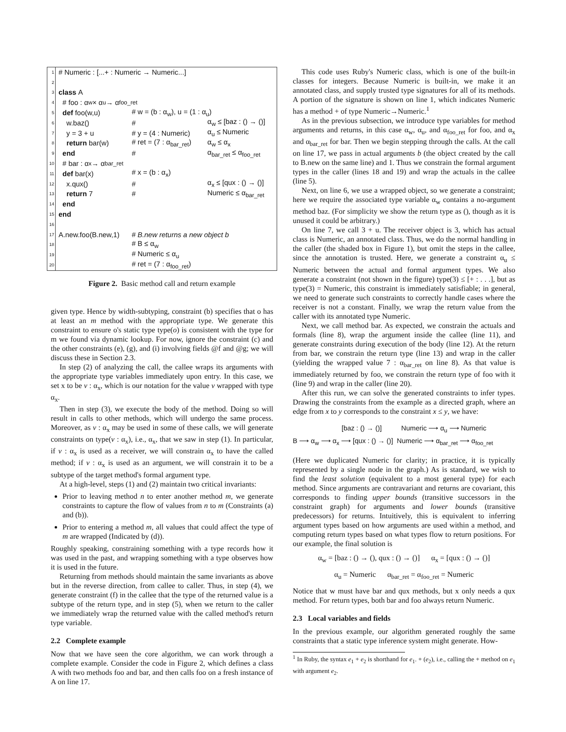1 # Numeric : [...+ : Numeric → Numeric...]
2
3 class A
4 # foo : α<sub>w</sub> × α<sub>u</sub> → α<sub>foo_ret</sub>
5 def foo(w,u) # w = (b : α<sub>w</sub>), u = (1 : α<sub>u</sub>)
6 w.baz() # α<sub>w</sub> ≤ [baz : () → ()]
7 y = 3 + u # y = (4 : Numeric) α<sub>u</sub> ≤ Numeric
8 return bar(w) # ret = (7 : α<sub>bar_ret</sub>) α<sub>w</sub> ≤ α<sub>x</sub>
9 end # α<sub>bar_ret</sub> ≤ α<sub>foo_ret</sub>
10 # bar : α<sub>x</sub> → α<sub>bar_ret</sub>
11 def bar(x) # x = (b : α<sub>x</sub>)
12 x.qux() # α<sub>x</sub> ≤ [qux : () → ()]
13 return 7 # Numeric ≤ α<sub>bar_ret</sub>
14 end
15 end
16
17 A.new.foo(B.new,1) # B.new returns a new object b
18 # B ≤ α<sub>w</sub>
19 # Numeric ≤ α<sub>u</sub>
20 # ret = (7 : α<sub>foo_ret</sub>)
Figure 2. Basic method call and return example
given type. Hence by width-subtyping, constraint (b) specifies that o has at least an m method with the appropriate type. We generate this constraint to ensure o's static type type(o) is consistent with the type for m we found via dynamic lookup. For now, ignore the constraint (c) and the other constraints (e), (g), and (i) involving fields @f and @g; we will discuss these in Section 2.3.
In step (2) of analyzing the call, the callee wraps its arguments with the appropriate type variables immediately upon entry. In this case, we set x to be v : α<sub>x</sub>, which is our notation for the value v wrapped with type α<sub>x</sub>.
Then in step (3), we execute the body of the method. Doing so will result in calls to other methods, which will undergo the same process. Moreover, as v : α<sub>x</sub> may be used in some of these calls, we will generate constraints on type(v : α<sub>x</sub>), i.e., α<sub>x</sub>, that we saw in step (1). In particular, if v : α<sub>x</sub> is used as a receiver, we will constrain α<sub>x</sub> to have the called method; if v : α<sub>x</sub> is used as an argument, we will constrain it to be a subtype of the target method's formal argument type.
At a high-level, steps (1) and (2) maintain two critical invariants:
Prior to leaving method n to enter another method m, we generate constraints to capture the flow of values from n to m (Constraints (a) and (b)).
Prior to entering a method m, all values that could affect the type of m are wrapped (Indicated by (d)).
Roughly speaking, constraining something with a type records how it was used in the past, and wrapping something with a type observes how it is used in the future.
Returning from methods should maintain the same invariants as above but in the reverse direction, from callee to caller. Thus, in step (4), we generate constraint (f) in the callee that the type of the returned value is a subtype of the return type, and in step (5), when we return to the caller we immediately wrap the returned value with the called method's return type variable.
2.2 Complete example
Now that we have seen the core algorithm, we can work through a complete example. Consider the code in Figure 2, which defines a class A with two methods foo and bar, and then calls foo on a fresh instance of A on line 17.
This code uses Ruby's Numeric class, which is one of the built-in classes for integers. Because Numeric is built-in, we make it an annotated class, and supply trusted type signatures for all of its methods. A portion of the signature is shown on line 1, which indicates Numeric has a method + of type Numeric→Numeric.<sup>1</sup>
As in the previous subsection, we introduce type variables for method arguments and returns, in this case α<sub>w</sub>, α<sub>u</sub>, and α<sub>foo_ret</sub> for foo, and α<sub>x</sub> and α<sub>bar_ret</sub> for bar. Then we begin stepping through the calls. At the call on line 17, we pass in actual arguments b (the object created by the call to B.new on the same line) and 1. Thus we constrain the formal argument types in the caller (lines 18 and 19) and wrap the actuals in the callee (line 5).
Next, on line 6, we use a wrapped object, so we generate a constraint; here we require the associated type variable α<sub>w</sub> contains a no-argument method baz. (For simplicity we show the return type as (), though as it is unused it could be arbitrary.)
On line 7, we call 3 + u. The receiver object is 3, which has actual class is Numeric, an annotated class. Thus, we do the normal handling in the caller (the shaded box in Figure 1), but omit the steps in the callee, since the annotation is trusted. Here, we generate a constraint α<sub>u</sub> ≤ Numeric between the actual and formal argument types. We also generate a constraint (not shown in the figure) type(3) ≤ [+ : . . .], but as type(3) = Numeric, this constraint is immediately satisfiable; in general, we need to generate such constraints to correctly handle cases where the receiver is not a constant. Finally, we wrap the return value from the caller with its annotated type Numeric.
Next, we call method bar. As expected, we constrain the actuals and formals (line 8), wrap the argument inside the callee (line 11), and generate constraints during execution of the body (line 12). At the return from bar, we constrain the return type (line 13) and wrap in the caller (yielding the wrapped value 7 : α<sub>bar_ret</sub> on line 8). As that value is immediately returned by foo, we constrain the return type of foo with it (line 9) and wrap in the caller (line 20).
After this run, we can solve the generated constraints to infer types. Drawing the constraints from the example as a directed graph, where an edge from x to y corresponds to the constraint x ≤ y, we have:
[baz : () → ()] Numeric ⟶ α<sub>u</sub> ⟶ Numeric
B ⟶ α<sub>w</sub> ⟶ α<sub>x</sub> ⟶ [qux : () → ()] Numeric ⟶ α<sub>bar_ret</sub> ⟶ α<sub>foo_ret</sub>
(Here we duplicated Numeric for clarity; in practice, it is typically represented by a single node in the graph.) As is standard, we wish to find the least solution (equivalent to a most general type) for each method. Since arguments are contravariant and returns are covariant, this corresponds to finding upper bounds (transitive successors in the constraint graph) for arguments and lower bounds (transitive predecessors) for returns. Intuitively, this is equivalent to inferring argument types based on how arguments are used within a method, and computing return types based on what types flow to return positions. For our example, the final solution is
α<sub>w</sub> = [baz : () → (), qux : () → ()] α<sub>x</sub> = [qux : () → ()]
α<sub>u</sub> = Numeric α<sub>bar_ret</sub> = α<sub>foo_ret</sub> = Numeric
Notice that w must have bar and qux methods, but x only needs a qux method. For return types, both bar and foo always return Numeric.
2.3 Local variables and fields
In the previous example, our algorithm generated roughly the same constraints that a static type inference system might generate. How-
<sup>1</sup> In Ruby, the syntax e<sub>1</sub> + e<sub>2</sub> is shorthand for e<sub>1</sub>. + (e<sub>2</sub>), i.e., calling the + method on e<sub>1</sub> with argument e<sub>2</sub>.